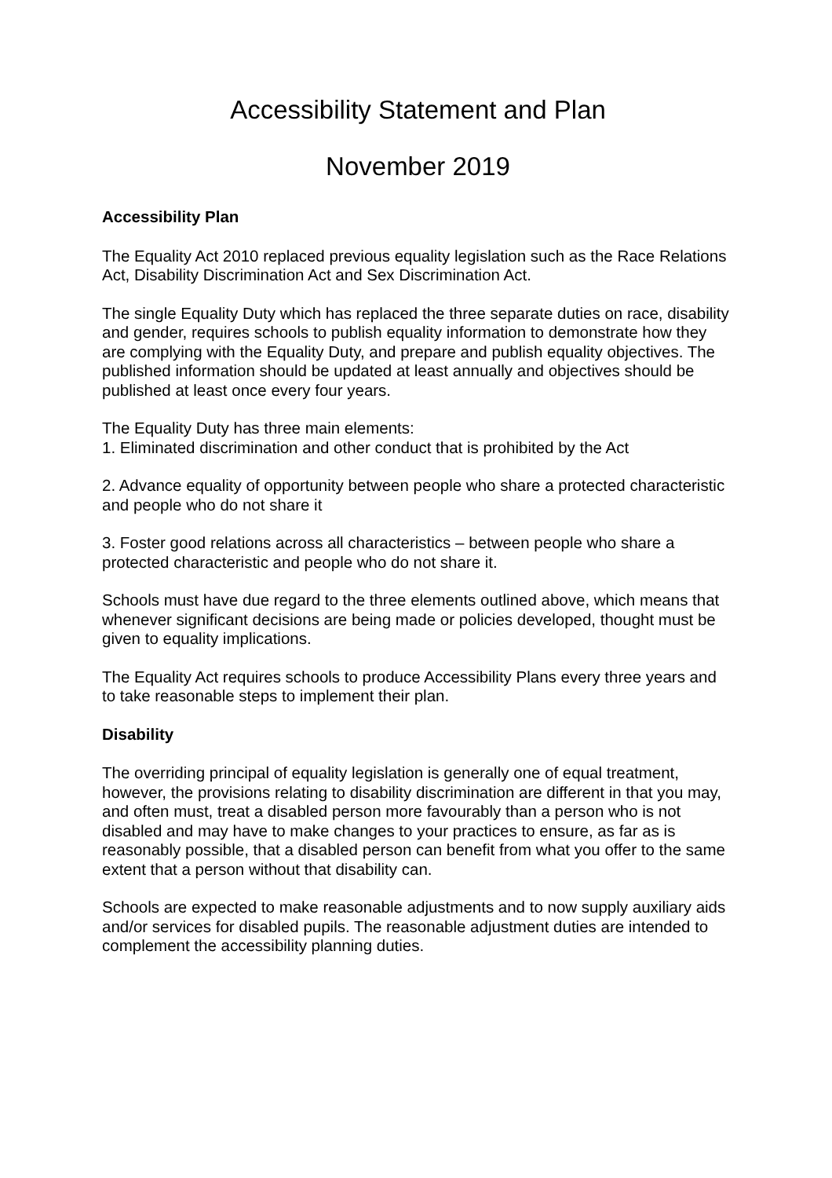Accessibility Statement and Plan
November 2019
Accessibility Plan
The Equality Act 2010 replaced previous equality legislation such as the Race Relations Act, Disability Discrimination Act and Sex Discrimination Act.
The single Equality Duty which has replaced the three separate duties on race, disability and gender, requires schools to publish equality information to demonstrate how they are complying with the Equality Duty, and prepare and publish equality objectives. The published information should be updated at least annually and objectives should be published at least once every four years.
The Equality Duty has three main elements:
1. Eliminated discrimination and other conduct that is prohibited by the Act
2. Advance equality of opportunity between people who share a protected characteristic and people who do not share it
3. Foster good relations across all characteristics – between people who share a protected characteristic and people who do not share it.
Schools must have due regard to the three elements outlined above, which means that whenever significant decisions are being made or policies developed, thought must be given to equality implications.
The Equality Act requires schools to produce Accessibility Plans every three years and to take reasonable steps to implement their plan.
Disability
The overriding principal of equality legislation is generally one of equal treatment, however, the provisions relating to disability discrimination are different in that you may, and often must, treat a disabled person more favourably than a person who is not disabled and may have to make changes to your practices to ensure, as far as is reasonably possible, that a disabled person can benefit from what you offer to the same extent that a person without that disability can.
Schools are expected to make reasonable adjustments and to now supply auxiliary aids and/or services for disabled pupils. The reasonable adjustment duties are intended to complement the accessibility planning duties.